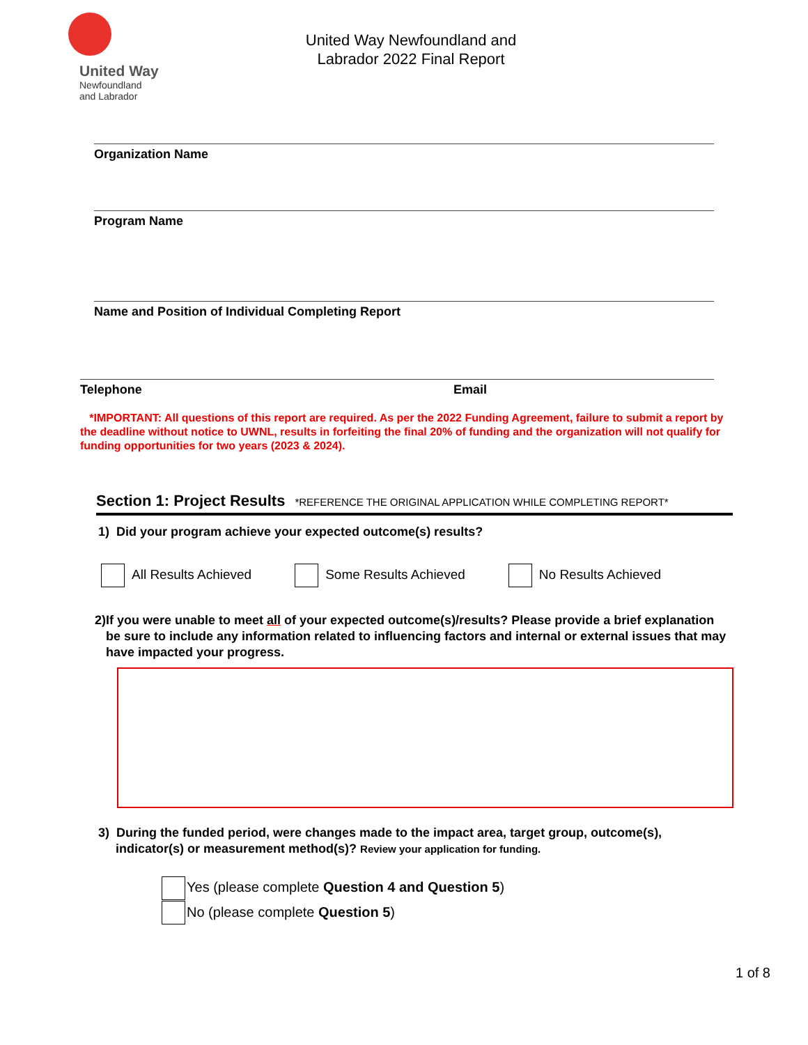United Way
Newfoundland
and Labrador
United Way Newfoundland and
Labrador 2022 Final Report
Organization Name
Program Name
Name and Position of Individual Completing Report
Telephone Email
*IMPORTANT: All questions of this report are required. As per the 2022 Funding Agreement, failure to submit a report by the deadline without notice to UWNL, results in forfeiting the final 20% of funding and the organization will not qualify for funding opportunities for two years (2023 & 2024).
Section 1: Project Results *REFERENCE THE ORIGINAL APPLICATION WHILE COMPLETING REPORT*
1) Did your program achieve your expected outcome(s) results?
All Results Achieved Some Results Achieved No Results Achieved
2) If you were unable to meet all of your expected outcome(s)/results? Please provide a brief explanation be sure to include any information related to influencing factors and internal or external issues that may have impacted your progress.
3) During the funded period, were changes made to the impact area, target group, outcome(s),
indicator(s) or measurement method(s)? Review your application for funding.
Yes (please complete Question 4 and Question 5)
No (please complete Question 5)
1 of 8